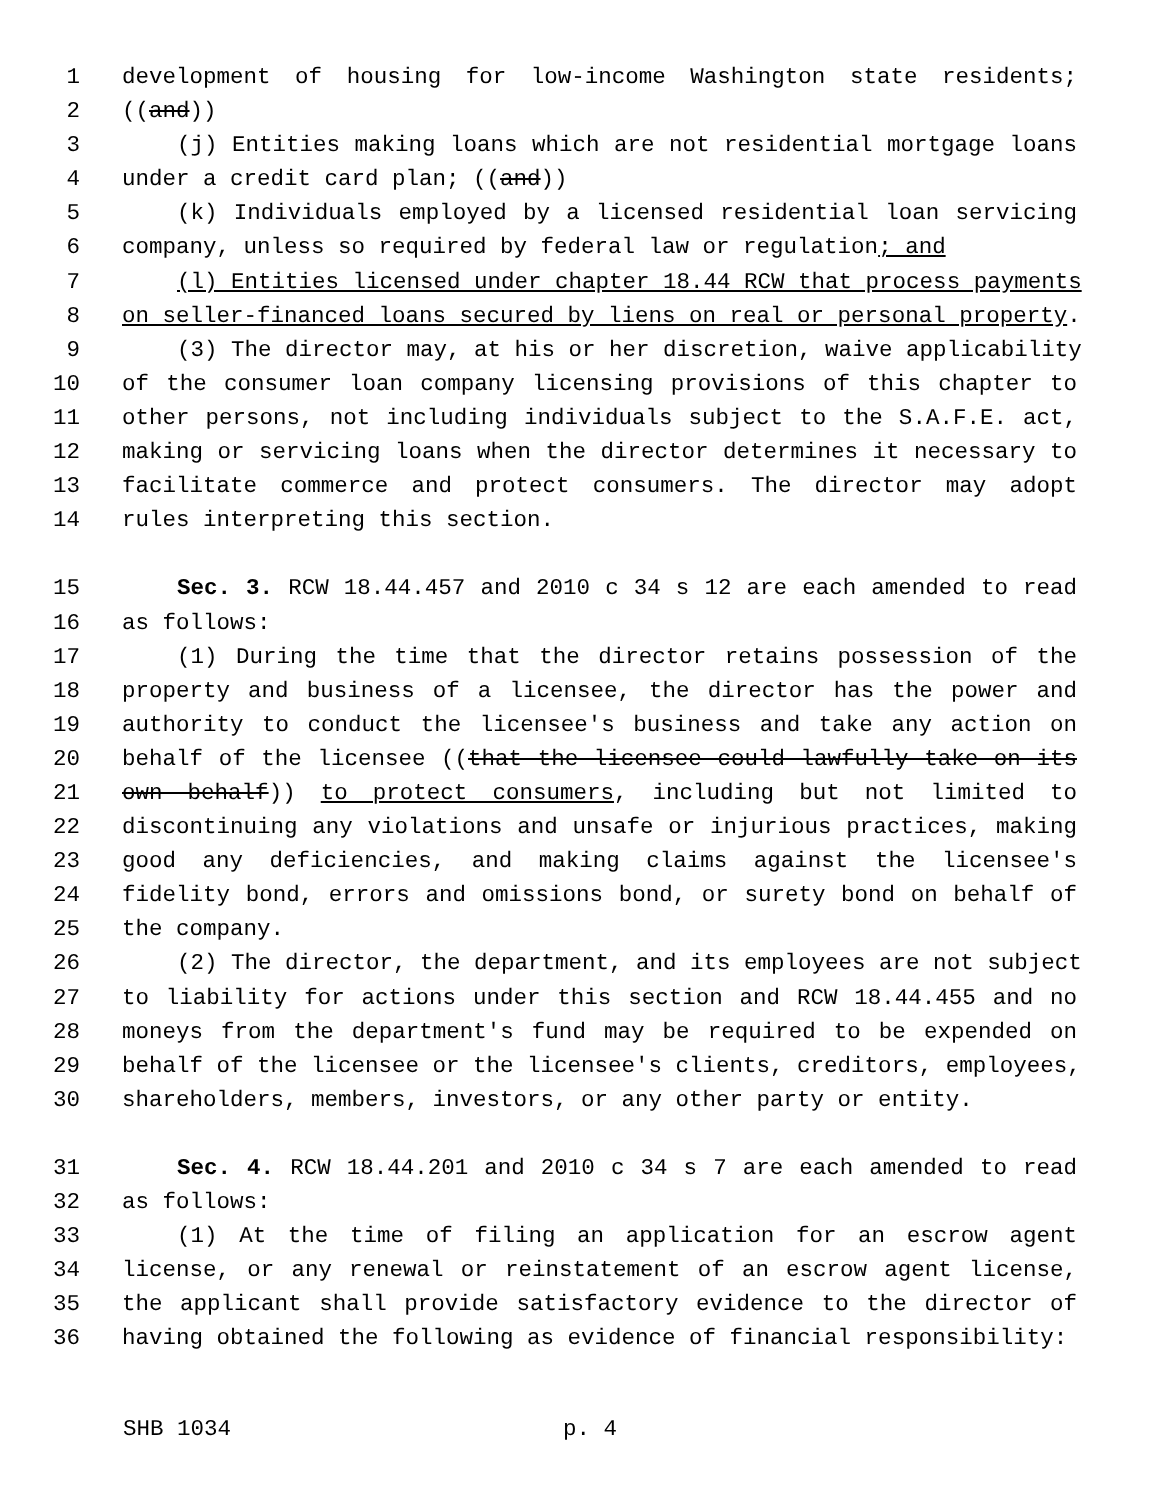1 development of housing for low-income Washington state residents;
2 ((and))
3 (j) Entities making loans which are not residential mortgage loans
4 under a credit card plan; ((and))
5 (k) Individuals employed by a licensed residential loan servicing
6 company, unless so required by federal law or regulation; and
7 (l) Entities licensed under chapter 18.44 RCW that process payments
8 on seller-financed loans secured by liens on real or personal property.
9 (3) The director may, at his or her discretion, waive applicability
10 of the consumer loan company licensing provisions of this chapter to
11 other persons, not including individuals subject to the S.A.F.E. act,
12 making or servicing loans when the director determines it necessary to
13 facilitate commerce and protect consumers. The director may adopt
14 rules interpreting this section.
15 Sec. 3. RCW 18.44.457 and 2010 c 34 s 12 are each amended to read
16 as follows:
17 (1) During the time that the director retains possession of the
18 property and business of a licensee, the director has the power and
19 authority to conduct the licensee's business and take any action on
20 behalf of the licensee ((that the licensee could lawfully take on its
21 own behalf)) to protect consumers, including but not limited to
22 discontinuing any violations and unsafe or injurious practices, making
23 good any deficiencies, and making claims against the licensee's
24 fidelity bond, errors and omissions bond, or surety bond on behalf of
25 the company.
26 (2) The director, the department, and its employees are not subject
27 to liability for actions under this section and RCW 18.44.455 and no
28 moneys from the department's fund may be required to be expended on
29 behalf of the licensee or the licensee's clients, creditors, employees,
30 shareholders, members, investors, or any other party or entity.
31 Sec. 4. RCW 18.44.201 and 2010 c 34 s 7 are each amended to read
32 as follows:
33 (1) At the time of filing an application for an escrow agent
34 license, or any renewal or reinstatement of an escrow agent license,
35 the applicant shall provide satisfactory evidence to the director of
36 having obtained the following as evidence of financial responsibility:
SHB 1034 p. 4